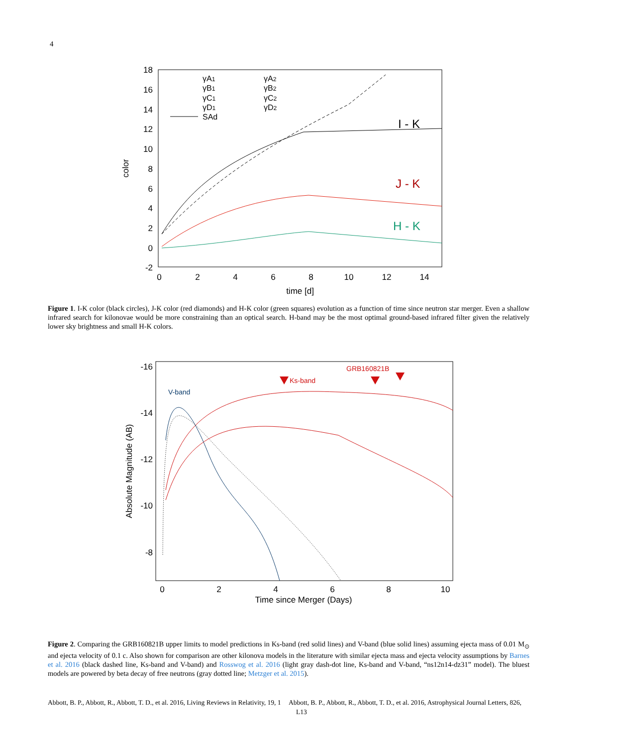4
18
16
14
12
10
8
6
4
2
0
-2
0
2
4
6
8
10
12
14
time [d]
color
γA1
γB1
γC1
γD1
SAd
γA2
γB2
γC2
γD2
I - K
J - K
H - K
Figure 1. I-K color (black circles), J-K color (red diamonds) and H-K color (green squares) evolution as a function of time since neutron star merger. Even a shallow infrared search for kilonovae would be more constraining than an optical search. H-band may be the most optimal ground-based infrared filter given the relatively lower sky brightness and small H-K colors.
-16
-14
-12
-10
-8
0
2
4
6
8
10
Time since Merger (Days)
Absolute Magnitude (AB)
GRB160821B
Ks-band
V-band
Figure 2. Comparing the GRB160821B upper limits to model predictions in Ks-band (red solid lines) and V-band (blue solid lines) assuming ejecta mass of 0.01 M<sub>⊙</sub> and ejecta velocity of 0.1 c. Also shown for comparison are other kilonova models in the literature with similar ejecta mass and ejecta velocity assumptions by Barnes et al. 2016 (black dashed line, Ks-band and V-band) and Rosswog et al. 2016 (light gray dash-dot line, Ks-band and V-band, “ns12n14-dz31” model). The bluest models are powered by beta decay of free neutrons (gray dotted line; Metzger et al. 2015).
Abbott, B. P., Abbott, R., Abbott, T. D., et al. 2016, Living Reviews in Relativity, 19, 1
Abbott, B. P., Abbott, R., Abbott, T. D., et al. 2016, Astrophysical Journal Letters, 826, L13